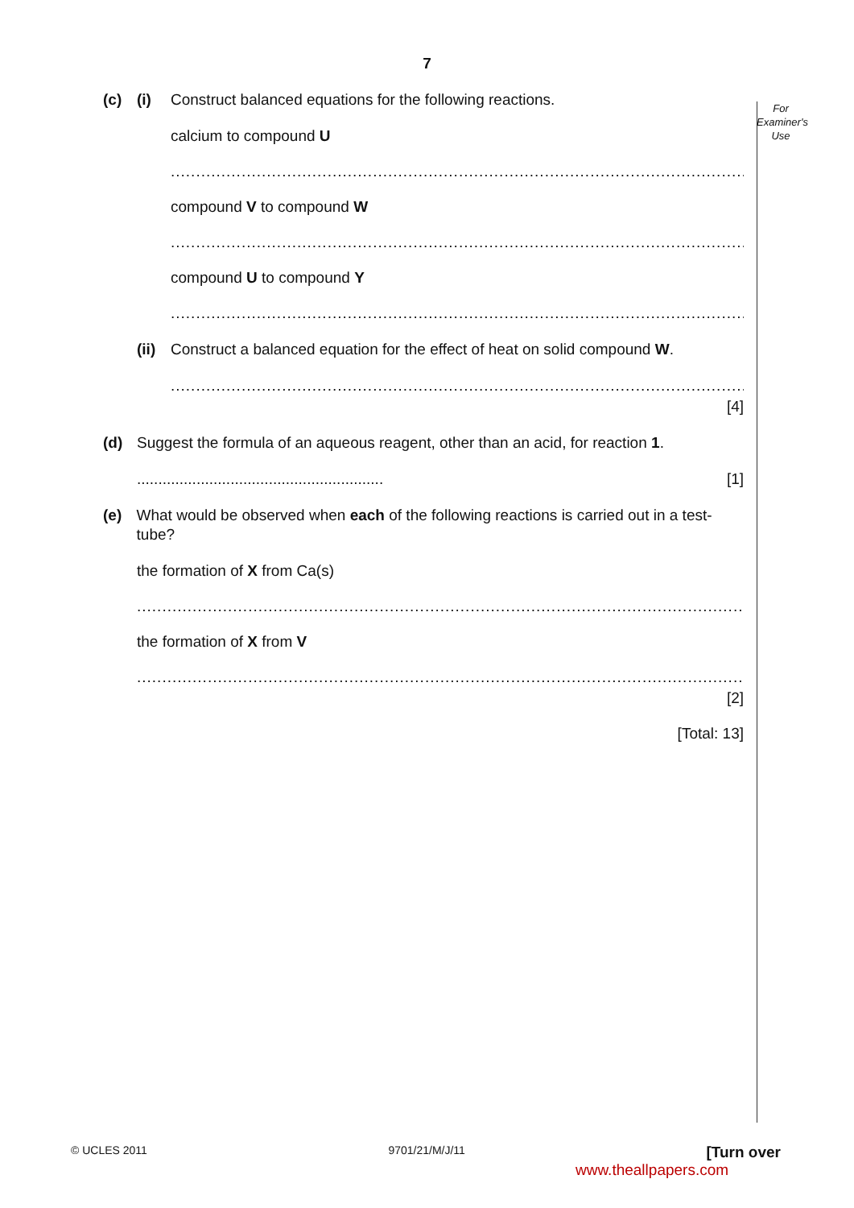7
For
Examiner's
Use
(c) (i) Construct balanced equations for the following reactions.
calcium to compound U
..................................................................................................................................
compound V to compound W
..................................................................................................................................
compound U to compound Y
..................................................................................................................................
(ii) Construct a balanced equation for the effect of heat on solid compound W.
..................................................................................................................................
[4]
(d) Suggest the formula of an aqueous reagent, other than an acid, for reaction 1.
.......................................................... [1]
(e) What would be observed when each of the following reactions is carried out in a test-tube?
the formation of X from Ca(s)
..........................................................................................................................................
the formation of X from V
..........................................................................................................................................
[2]
[Total: 13]
© UCLES 2011 9701/21/M/J/11 [Turn over
www.theallpapers.com